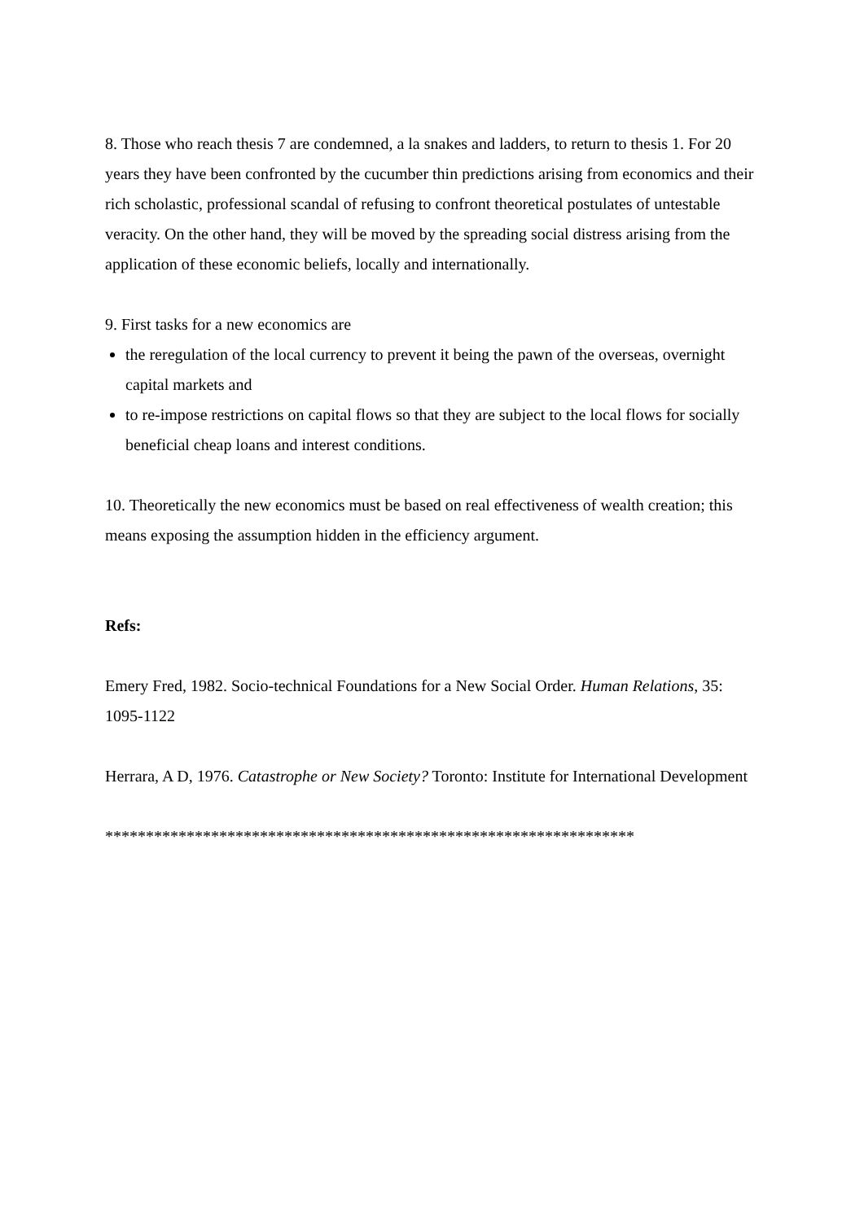8. Those who reach thesis 7 are condemned, a la snakes and ladders, to return to thesis 1. For 20 years they have been confronted by the cucumber thin predictions arising from economics and their rich scholastic, professional scandal of refusing to confront theoretical postulates of untestable veracity. On the other hand, they will be moved by the spreading social distress arising from the application of these economic beliefs, locally and internationally.
9. First tasks for a new economics are
the reregulation of the local currency to prevent it being the pawn of the overseas, overnight capital markets and
to re-impose restrictions on capital flows so that they are subject to the local flows for socially beneficial cheap loans and interest conditions.
10. Theoretically the new economics must be based on real effectiveness of wealth creation; this means exposing the assumption hidden in the efficiency argument.
Refs:
Emery Fred, 1982. Socio-technical Foundations for a New Social Order. Human Relations, 35: 1095-1122
Herrara, A D, 1976. Catastrophe or New Society? Toronto: Institute for International Development
*****************************************************************